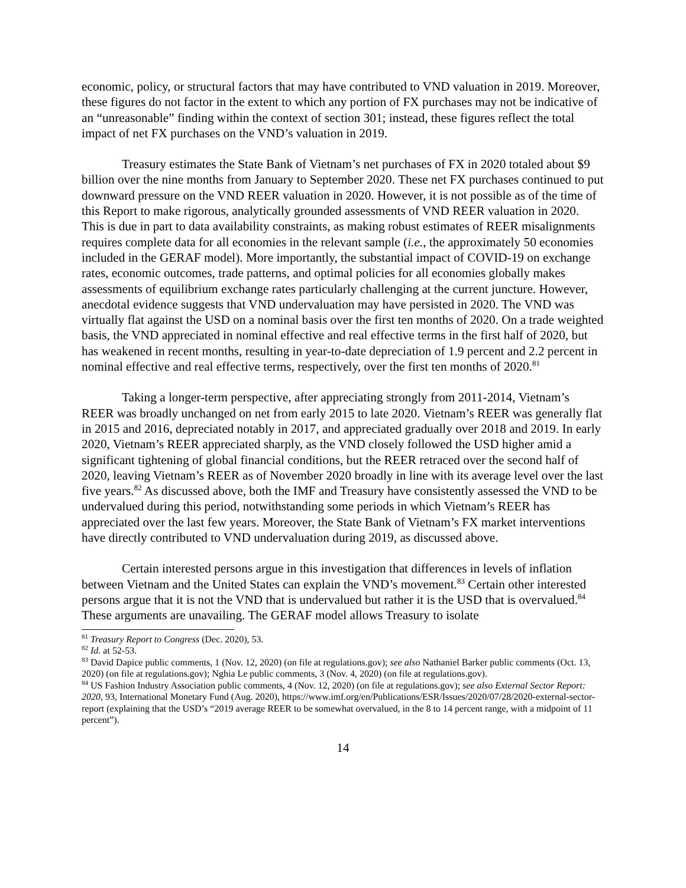economic, policy, or structural factors that may have contributed to VND valuation in 2019. Moreover, these figures do not factor in the extent to which any portion of FX purchases may not be indicative of an “unreasonable” finding within the context of section 301; instead, these figures reflect the total impact of net FX purchases on the VND’s valuation in 2019.
Treasury estimates the State Bank of Vietnam’s net purchases of FX in 2020 totaled about $9 billion over the nine months from January to September 2020. These net FX purchases continued to put downward pressure on the VND REER valuation in 2020. However, it is not possible as of the time of this Report to make rigorous, analytically grounded assessments of VND REER valuation in 2020. This is due in part to data availability constraints, as making robust estimates of REER misalignments requires complete data for all economies in the relevant sample (i.e., the approximately 50 economies included in the GERAF model). More importantly, the substantial impact of COVID-19 on exchange rates, economic outcomes, trade patterns, and optimal policies for all economies globally makes assessments of equilibrium exchange rates particularly challenging at the current juncture. However, anecdotal evidence suggests that VND undervaluation may have persisted in 2020. The VND was virtually flat against the USD on a nominal basis over the first ten months of 2020. On a trade weighted basis, the VND appreciated in nominal effective and real effective terms in the first half of 2020, but has weakened in recent months, resulting in year-to-date depreciation of 1.9 percent and 2.2 percent in nominal effective and real effective terms, respectively, over the first ten months of 2020.<sup>81</sup>
Taking a longer-term perspective, after appreciating strongly from 2011-2014, Vietnam’s REER was broadly unchanged on net from early 2015 to late 2020. Vietnam’s REER was generally flat in 2015 and 2016, depreciated notably in 2017, and appreciated gradually over 2018 and 2019. In early 2020, Vietnam’s REER appreciated sharply, as the VND closely followed the USD higher amid a significant tightening of global financial conditions, but the REER retraced over the second half of 2020, leaving Vietnam’s REER as of November 2020 broadly in line with its average level over the last five years.<sup>82</sup> As discussed above, both the IMF and Treasury have consistently assessed the VND to be undervalued during this period, notwithstanding some periods in which Vietnam’s REER has appreciated over the last few years. Moreover, the State Bank of Vietnam’s FX market interventions have directly contributed to VND undervaluation during 2019, as discussed above.
Certain interested persons argue in this investigation that differences in levels of inflation between Vietnam and the United States can explain the VND’s movement.<sup>83</sup> Certain other interested persons argue that it is not the VND that is undervalued but rather it is the USD that is overvalued.<sup>84</sup> These arguments are unavailing. The GERAF model allows Treasury to isolate
<sup>81</sup> Treasury Report to Congress (Dec. 2020), 53.
<sup>82</sup> Id. at 52-53.
<sup>83</sup> David Dapice public comments, 1 (Nov. 12, 2020) (on file at regulations.gov); see also Nathaniel Barker public comments (Oct. 13, 2020) (on file at regulations.gov); Nghia Le public comments, 3 (Nov. 4, 2020) (on file at regulations.gov).
<sup>84</sup> US Fashion Industry Association public comments, 4 (Nov. 12, 2020) (on file at regulations.gov); see also External Sector Report: 2020, 93, International Monetary Fund (Aug. 2020), https://www.imf.org/en/Publications/ESR/Issues/2020/07/28/2020-external-sector-report (explaining that the USD’s “2019 average REER to be somewhat overvalued, in the 8 to 14 percent range, with a midpoint of 11 percent”).
14